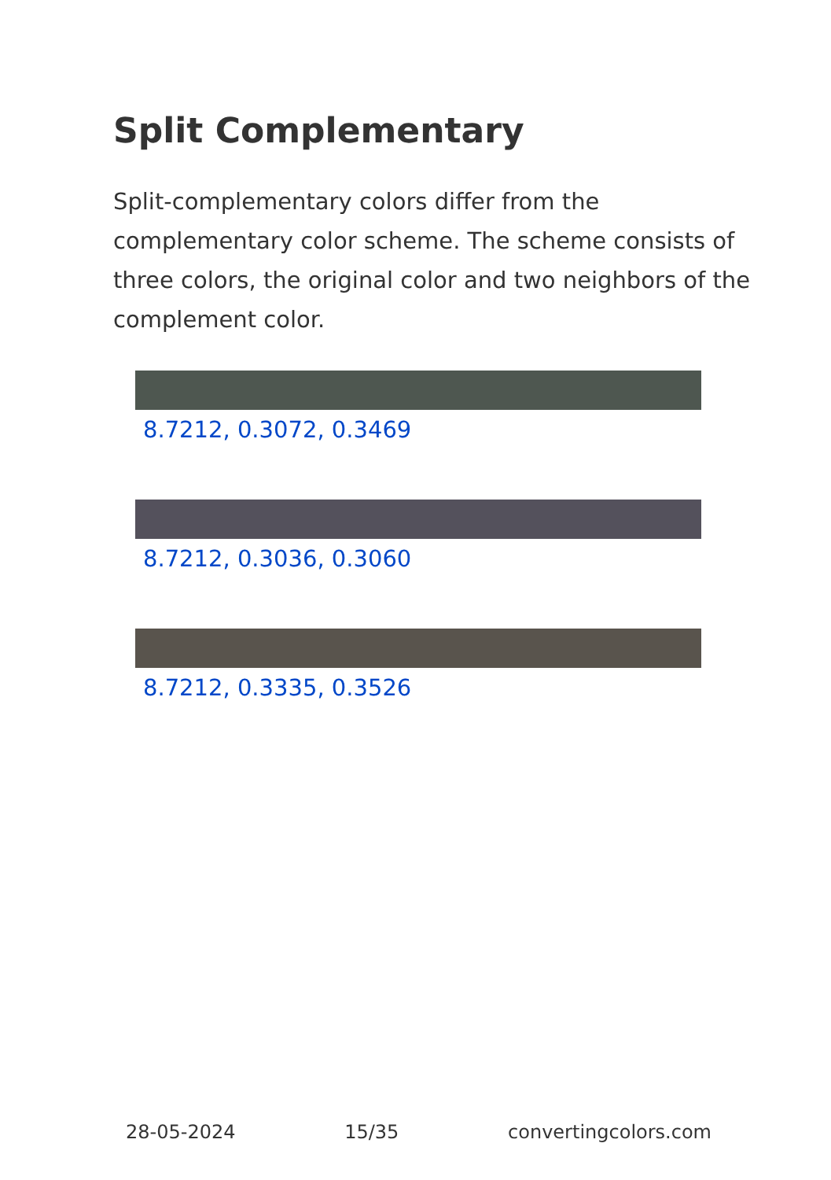Split Complementary
Split-complementary colors differ from the complementary color scheme. The scheme consists of three colors, the original color and two neighbors of the complement color.
8.7212, 0.3072, 0.3469
8.7212, 0.3036, 0.3060
8.7212, 0.3335, 0.3526
28-05-2024 15/35 convertingcolors.com